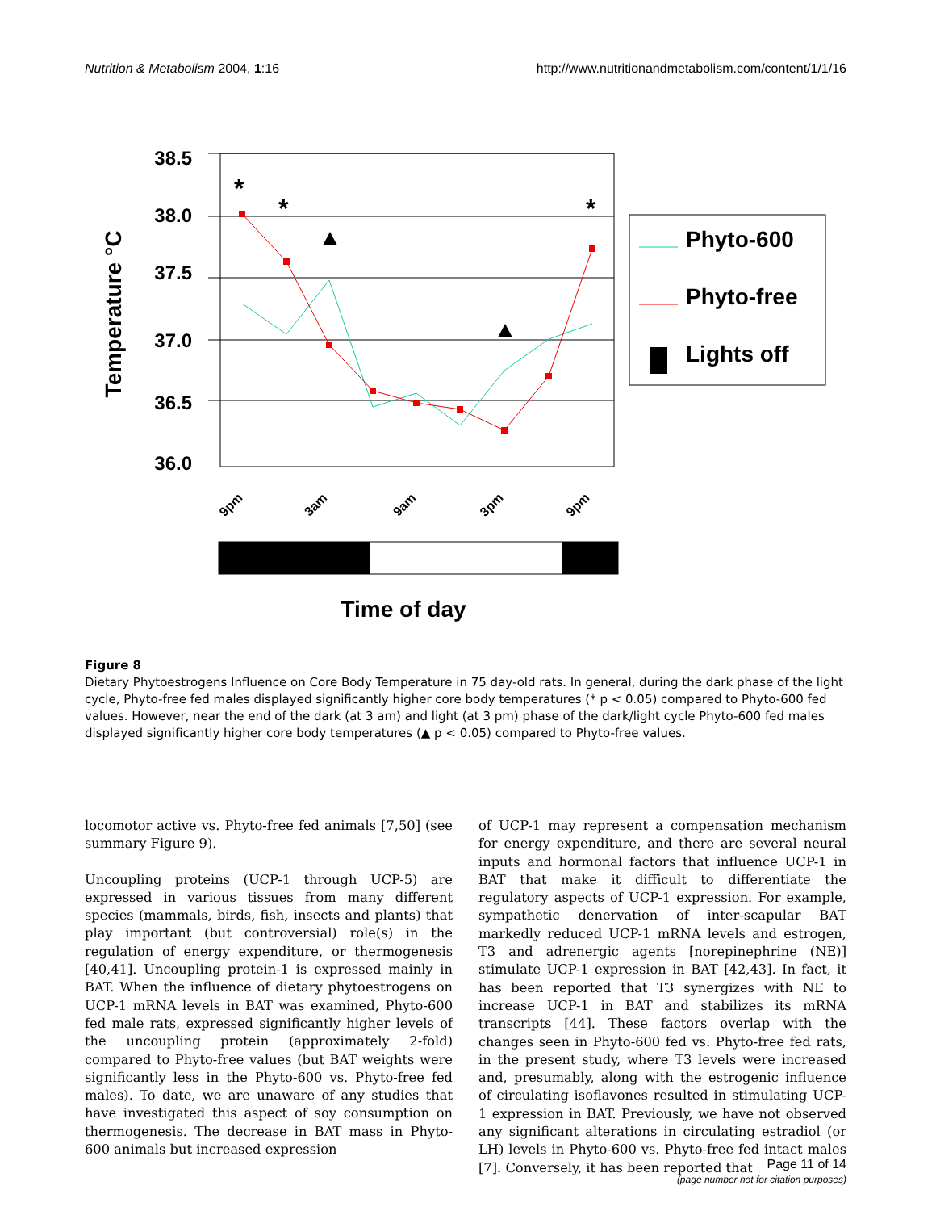Nutrition & Metabolism 2004, 1:16 http://www.nutritionandmetabolism.com/content/1/1/16
38.5
38.0
37.5
37.0
36.5
36.0
Temperature °C
*
*
*
9pm
3am
9am
3pm
9pm
Time of day
Phyto-600
Phyto-free
Lights off
Figure 8
Dietary Phytoestrogens Influence on Core Body Temperature in 75 day-old rats. In general, during the dark phase of the light cycle, Phyto-free fed males displayed significantly higher core body temperatures (* p < 0.05) compared to Phyto-600 fed values. However, near the end of the dark (at 3 am) and light (at 3 pm) phase of the dark/light cycle Phyto-600 fed males displayed significantly higher core body temperatures (▲ p < 0.05) compared to Phyto-free values.
locomotor active vs. Phyto-free fed animals [7,50] (see summary Figure 9).
Uncoupling proteins (UCP-1 through UCP-5) are expressed in various tissues from many different species (mammals, birds, fish, insects and plants) that play important (but controversial) role(s) in the regulation of energy expenditure, or thermogenesis [40,41]. Uncoupling protein-1 is expressed mainly in BAT. When the influence of dietary phytoestrogens on UCP-1 mRNA levels in BAT was examined, Phyto-600 fed male rats, expressed significantly higher levels of the uncoupling protein (approximately 2-fold) compared to Phyto-free values (but BAT weights were significantly less in the Phyto-600 vs. Phyto-free fed males). To date, we are unaware of any studies that have investigated this aspect of soy consumption on thermogenesis. The decrease in BAT mass in Phyto-600 animals but increased expression
of UCP-1 may represent a compensation mechanism for energy expenditure, and there are several neural inputs and hormonal factors that influence UCP-1 in BAT that make it difficult to differentiate the regulatory aspects of UCP-1 expression. For example, sympathetic denervation of inter-scapular BAT markedly reduced UCP-1 mRNA levels and estrogen, T3 and adrenergic agents [norepinephrine (NE)] stimulate UCP-1 expression in BAT [42,43]. In fact, it has been reported that T3 synergizes with NE to increase UCP-1 in BAT and stabilizes its mRNA transcripts [44]. These factors overlap with the changes seen in Phyto-600 fed vs. Phyto-free fed rats, in the present study, where T3 levels were increased and, presumably, along with the estrogenic influence of circulating isoflavones resulted in stimulating UCP-1 expression in BAT. Previously, we have not observed any significant alterations in circulating estradiol (or LH) levels in Phyto-600 vs. Phyto-free fed intact males [7]. Conversely, it has been reported that
Page 11 of 14
(page number not for citation purposes)